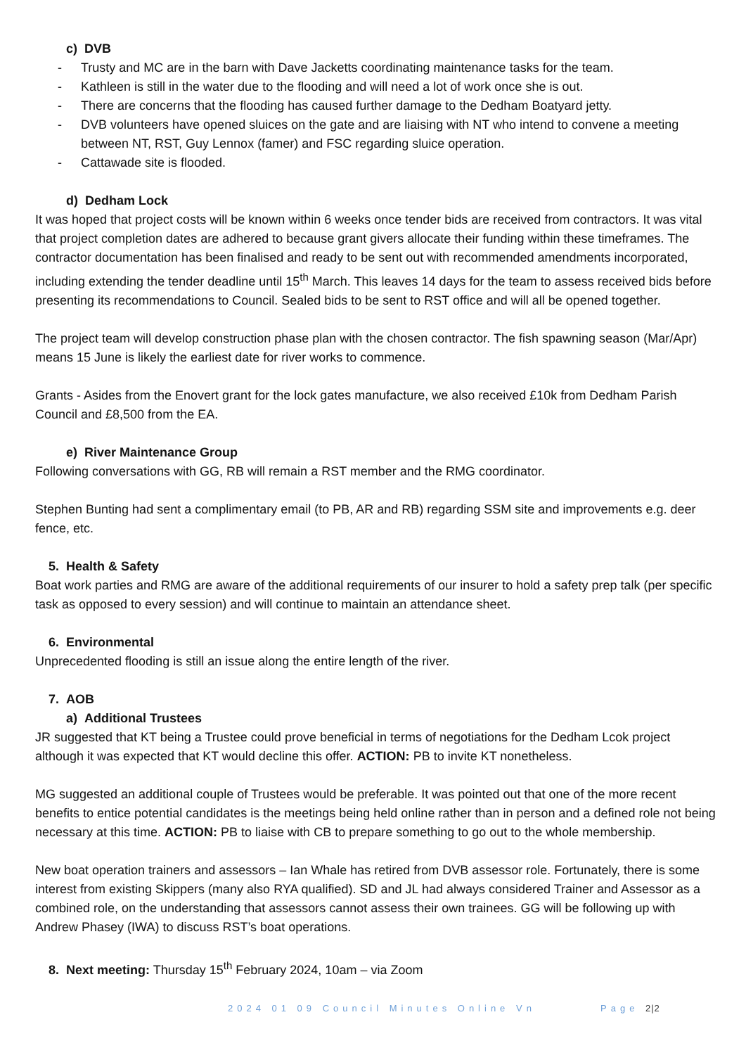c) DVB
- Trusty and MC are in the barn with Dave Jacketts coordinating maintenance tasks for the team.
- Kathleen is still in the water due to the flooding and will need a lot of work once she is out.
- There are concerns that the flooding has caused further damage to the Dedham Boatyard jetty.
- DVB volunteers have opened sluices on the gate and are liaising with NT who intend to convene a meeting between NT, RST, Guy Lennox (famer) and FSC regarding sluice operation.
- Cattawade site is flooded.
d) Dedham Lock
It was hoped that project costs will be known within 6 weeks once tender bids are received from contractors. It was vital that project completion dates are adhered to because grant givers allocate their funding within these timeframes. The contractor documentation has been finalised and ready to be sent out with recommended amendments incorporated, including extending the tender deadline until 15<sup>th</sup> March. This leaves 14 days for the team to assess received bids before presenting its recommendations to Council. Sealed bids to be sent to RST office and will all be opened together.
The project team will develop construction phase plan with the chosen contractor. The fish spawning season (Mar/Apr) means 15 June is likely the earliest date for river works to commence.
Grants - Asides from the Enovert grant for the lock gates manufacture, we also received £10k from Dedham Parish Council and £8,500 from the EA.
e) River Maintenance Group
Following conversations with GG, RB will remain a RST member and the RMG coordinator.
Stephen Bunting had sent a complimentary email (to PB, AR and RB) regarding SSM site and improvements e.g. deer fence, etc.
5. Health & Safety
Boat work parties and RMG are aware of the additional requirements of our insurer to hold a safety prep talk (per specific task as opposed to every session) and will continue to maintain an attendance sheet.
6. Environmental
Unprecedented flooding is still an issue along the entire length of the river.
7. AOB
a) Additional Trustees
JR suggested that KT being a Trustee could prove beneficial in terms of negotiations for the Dedham Lcok project although it was expected that KT would decline this offer. ACTION: PB to invite KT nonetheless.
MG suggested an additional couple of Trustees would be preferable. It was pointed out that one of the more recent benefits to entice potential candidates is the meetings being held online rather than in person and a defined role not being necessary at this time. ACTION: PB to liaise with CB to prepare something to go out to the whole membership.
New boat operation trainers and assessors – Ian Whale has retired from DVB assessor role. Fortunately, there is some interest from existing Skippers (many also RYA qualified). SD and JL had always considered Trainer and Assessor as a combined role, on the understanding that assessors cannot assess their own trainees. GG will be following up with Andrew Phasey (IWA) to discuss RST’s boat operations.
8. Next meeting: Thursday 15<sup>th</sup> February 2024, 10am – via Zoom
2024 01 09 Council Minutes Online Vn Page 2|2